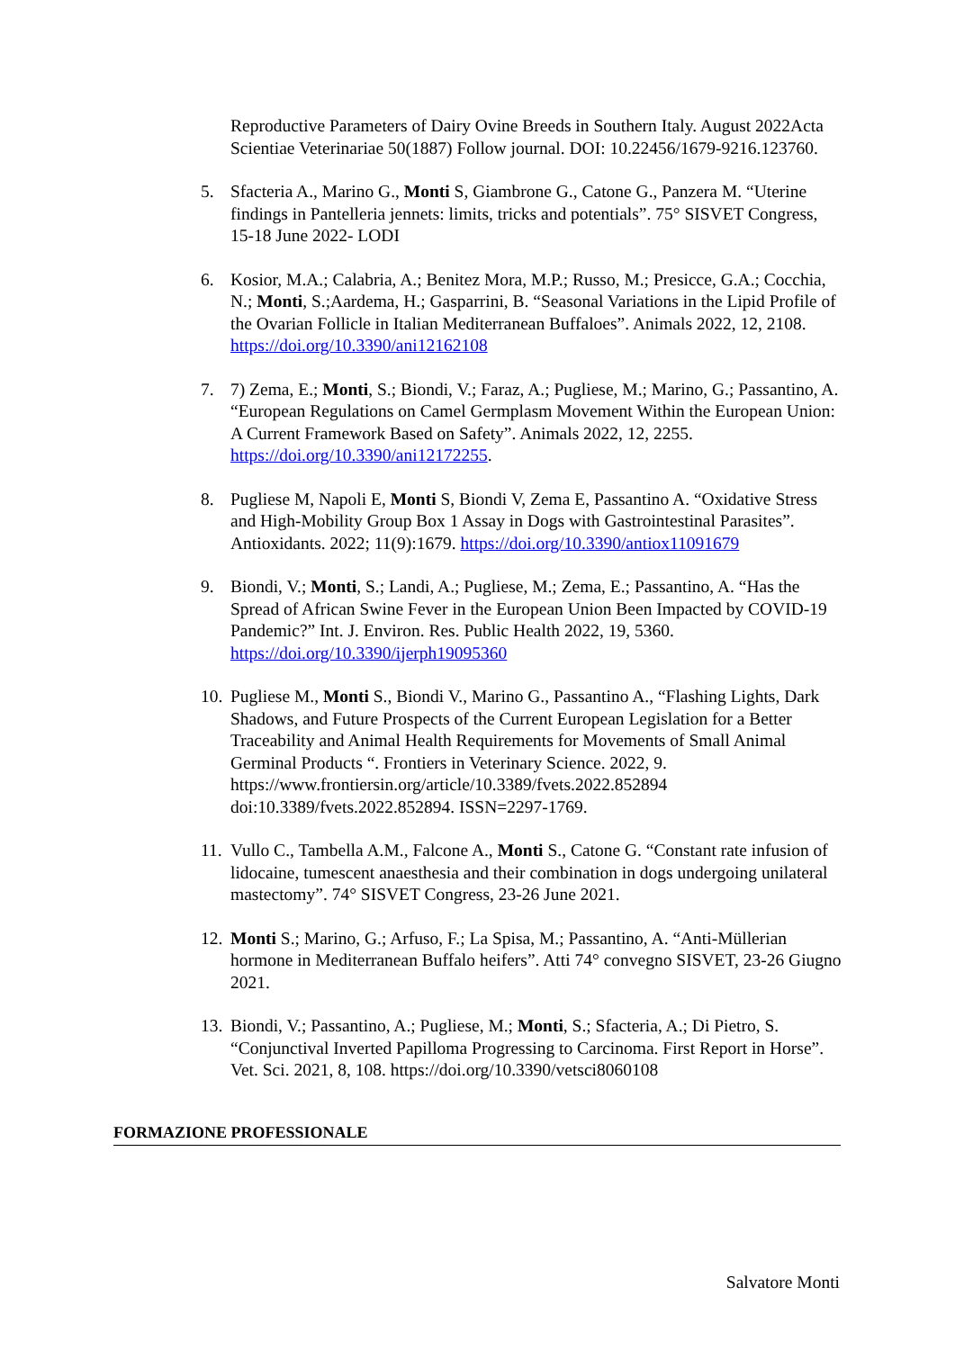Reproductive Parameters of Dairy Ovine Breeds in Southern Italy. August 2022Acta Scientiae Veterinariae 50(1887) Follow journal. DOI: 10.22456/1679-9216.123760.
5. Sfacteria A., Marino G., Monti S, Giambrone G., Catone G., Panzera M. “Uterine findings in Pantelleria jennets: limits, tricks and potentials”. 75° SISVET Congress, 15-18 June 2022- LODI
6. Kosior, M.A.; Calabria, A.; Benitez Mora, M.P.; Russo, M.; Presicce, G.A.; Cocchia, N.; Monti, S.;Aardema, H.; Gasparrini, B. “Seasonal Variations in the Lipid Profile of the Ovarian Follicle in Italian Mediterranean Buffaloes”. Animals 2022, 12, 2108. https://doi.org/10.3390/ani12162108
7. 7) Zema, E.; Monti, S.; Biondi, V.; Faraz, A.; Pugliese, M.; Marino, G.; Passantino, A. “European Regulations on Camel Germplasm Movement Within the European Union: A Current Framework Based on Safety”. Animals 2022, 12, 2255. https://doi.org/10.3390/ani12172255.
8. Pugliese M, Napoli E, Monti S, Biondi V, Zema E, Passantino A. “Oxidative Stress and High-Mobility Group Box 1 Assay in Dogs with Gastrointestinal Parasites”. Antioxidants. 2022; 11(9):1679. https://doi.org/10.3390/antiox11091679
9. Biondi, V.; Monti, S.; Landi, A.; Pugliese, M.; Zema, E.; Passantino, A. “Has the Spread of African Swine Fever in the European Union Been Impacted by COVID-19 Pandemic?” Int. J. Environ. Res. Public Health 2022, 19, 5360. https://doi.org/10.3390/ijerph19095360
10.
Pugliese M., Monti S., Biondi V., Marino G., Passantino A., “Flashing Lights, Dark Shadows, and Future Prospects of the Current European Legislation for a Better Traceability and Animal Health Requirements for Movements of Small Animal Germinal Products “. Frontiers in Veterinary Science. 2022, 9. https://www.frontiersin.org/article/10.3389/fvets.2022.852894 doi:10.3389/fvets.2022.852894. ISSN=2297-1769.
11.
Vullo C., Tambella A.M., Falcone A., Monti S., Catone G. “Constant rate infusion of lidocaine, tumescent anaesthesia and their combination in dogs undergoing unilateral mastectomy”. 74° SISVET Congress, 23-26 June 2021.
12.
Monti S.; Marino, G.; Arfuso, F.; La Spisa, M.; Passantino, A. “Anti-Müllerian hormone in Mediterranean Buffalo heifers”. Atti 74° convegno SISVET, 23-26 Giugno 2021.
13.
Biondi, V.; Passantino, A.; Pugliese, M.; Monti, S.; Sfacteria, A.; Di Pietro, S. “Conjunctival Inverted Papilloma Progressing to Carcinoma. First Report in Horse”. Vet. Sci. 2021, 8, 108. https://doi.org/10.3390/vetsci8060108
FORMAZIONE PROFESSIONALE
Salvatore Monti